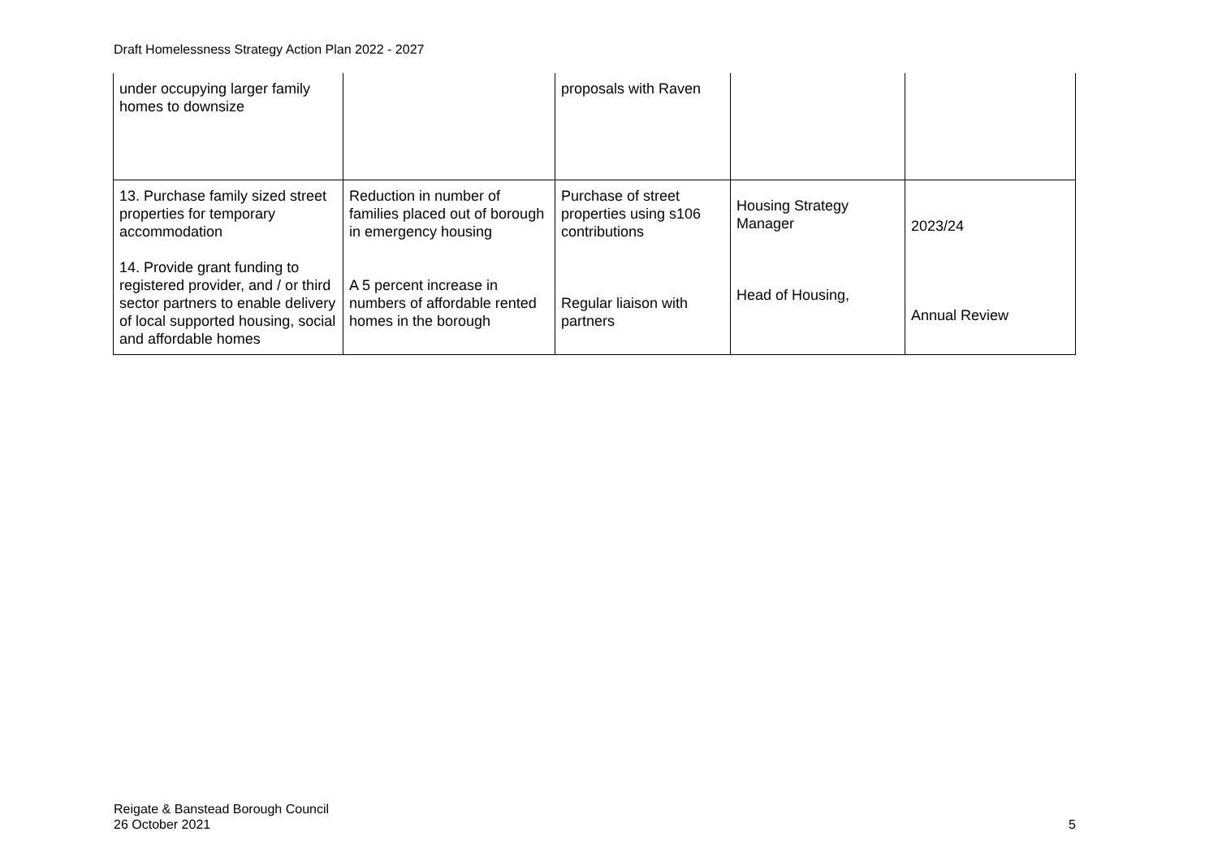Draft Homelessness Strategy Action Plan 2022 - 2027
| under occupying larger family homes to downsize | | proposals with Raven | | |
| 13. Purchase family sized street properties for temporary accommodation 14. Provide grant funding to registered provider, and / or third sector partners to enable delivery of local supported housing, social and affordable homes | Reduction in number of families placed out of borough in emergency housing A 5 percent increase in numbers of affordable rented homes in the borough | Purchase of street properties using s106 contributions Regular liaison with partners | Housing Strategy Manager Head of Housing, | 2023/24 Annual Review |
Reigate & Banstead Borough Council
26 October 2021
5